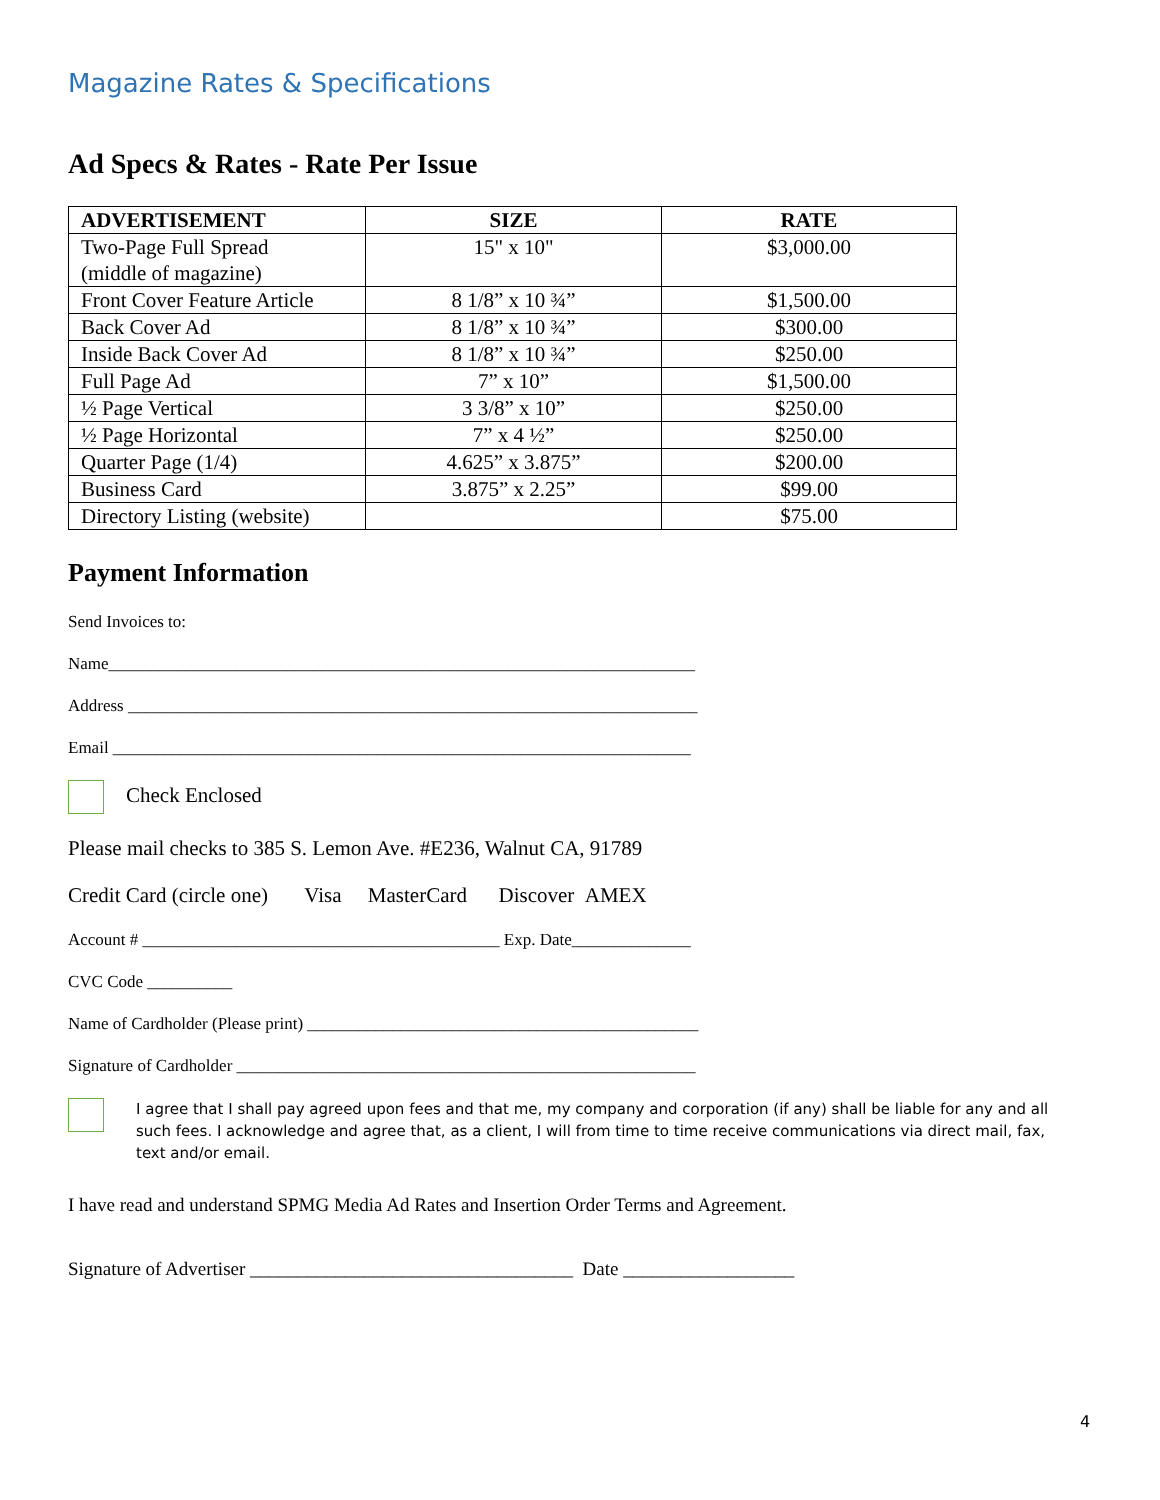Magazine Rates & Specifications
Ad Specs & Rates - Rate Per Issue
| ADVERTISEMENT | SIZE | RATE |
| --- | --- | --- |
| Two-Page Full Spread (middle of magazine) | 15" x 10" | $3,000.00 |
| Front Cover Feature Article | 8 1/8” x 10 ¾” | $1,500.00 |
| Back Cover Ad | 8 1/8” x 10 ¾” | $300.00 |
| Inside Back Cover Ad | 8 1/8” x 10 ¾” | $250.00 |
| Full Page Ad | 7” x 10” | $1,500.00 |
| ½ Page Vertical | 3 3/8” x 10” | $250.00 |
| ½ Page Horizontal | 7” x 4 ½” | $250.00 |
| Quarter Page (1/4) | 4.625” x 3.875” | $200.00 |
| Business Card | 3.875” x 2.25” | $99.00 |
| Directory Listing (website) | | $75.00 |
Payment Information
Send Invoices to:
Name_____________________________________________________________________
Address ___________________________________________________________________
Email ____________________________________________________________________
Check Enclosed
Please mail checks to 385 S. Lemon Ave. #E236, Walnut CA, 91789
Credit Card (circle one) Visa MasterCard Discover AMEX
Account # __________________________________________ Exp. Date______________
CVC Code __________
Name of Cardholder (Please print) ______________________________________________
Signature of Cardholder ______________________________________________________
I agree that I shall pay agreed upon fees and that me, my company and corporation (if any) shall be liable for any and all such fees. I acknowledge and agree that, as a client, I will from time to time receive communications via direct mail, fax, text and/or email.
I have read and understand SPMG Media Ad Rates and Insertion Order Terms and Agreement.
Signature of Advertiser __________________________________ Date __________________
4